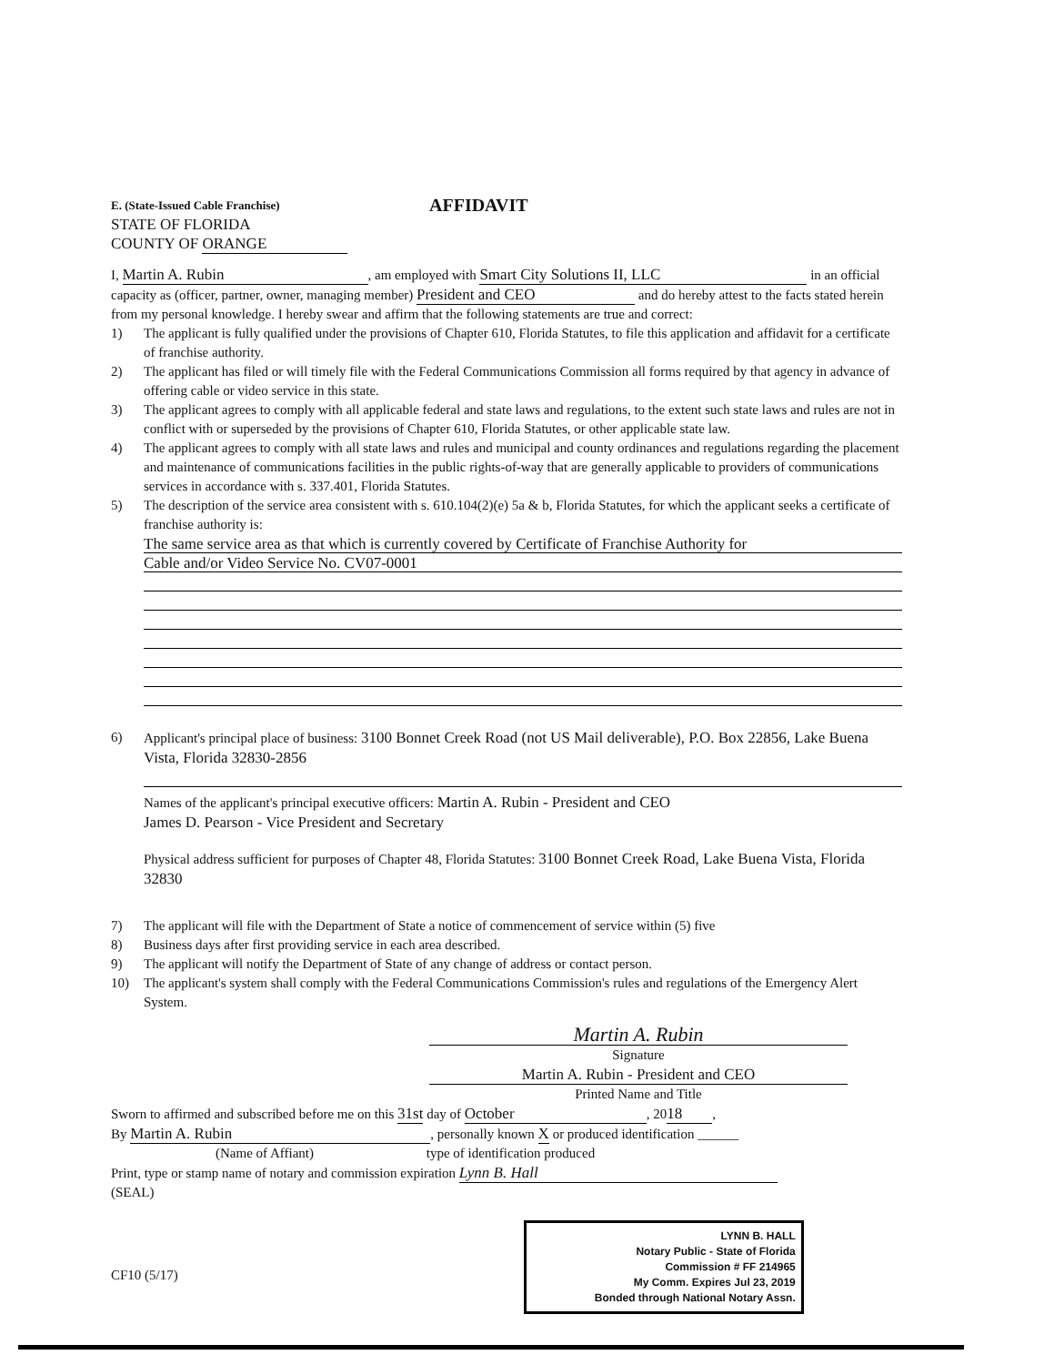E. (State-Issued Cable Franchise) AFFIDAVIT
STATE OF FLORIDA
COUNTY OF ORANGE
I, Martin A. Rubin, am employed with Smart City Solutions II, LLC in an official capacity as (officer, partner, owner, managing member) President and CEO and do hereby attest to the facts stated herein from my personal knowledge. I hereby swear and affirm that the following statements are true and correct:
1) The applicant is fully qualified under the provisions of Chapter 610, Florida Statutes, to file this application and affidavit for a certificate of franchise authority.
2) The applicant has filed or will timely file with the Federal Communications Commission all forms required by that agency in advance of offering cable or video service in this state.
3) The applicant agrees to comply with all applicable federal and state laws and regulations, to the extent such state laws and rules are not in conflict with or superseded by the provisions of Chapter 610, Florida Statutes, or other applicable state law.
4) The applicant agrees to comply with all state laws and rules and municipal and county ordinances and regulations regarding the placement and maintenance of communications facilities in the public rights-of-way that are generally applicable to providers of communications services in accordance with s. 337.401, Florida Statutes.
5) The description of the service area consistent with s. 610.104(2)(e) 5a & b, Florida Statutes, for which the applicant seeks a certificate of franchise authority is:
The same service area as that which is currently covered by Certificate of Franchise Authority for
Cable and/or Video Service No. CV07-0001
6) Applicant's principal place of business: 3100 Bonnet Creek Road (not US Mail deliverable), P.O. Box 22856, Lake Buena Vista, Florida 32830-2856
Names of the applicant's principal executive officers: Martin A. Rubin - President and CEO
James D. Pearson - Vice President and Secretary
Physical address sufficient for purposes of Chapter 48, Florida Statutes: 3100 Bonnet Creek Road, Lake Buena Vista, Florida 32830
7) The applicant will file with the Department of State a notice of commencement of service within (5) five
8) Business days after first providing service in each area described.
9) The applicant will notify the Department of State of any change of address or contact person.
10) The applicant's system shall comply with the Federal Communications Commission's rules and regulations of the Emergency Alert System.
Martin A. Rubin
Signature
Martin A. Rubin - President and CEO
Printed Name and Title
Sworn to affirmed and subscribed before me on this 31st day of October, 20 18,
By Martin A. Rubin, personally known X or produced identification ______
(Name of Affiant) type of identification produced
Print, type or stamp name of notary and commission expiration Lynn B. Hall
(SEAL)
CF10 (5/17)
LYNN B. HALL
Notary Public - State of Florida
Commission # FF 214965
My Comm. Expires Jul 23, 2019
Bonded through National Notary Assn.